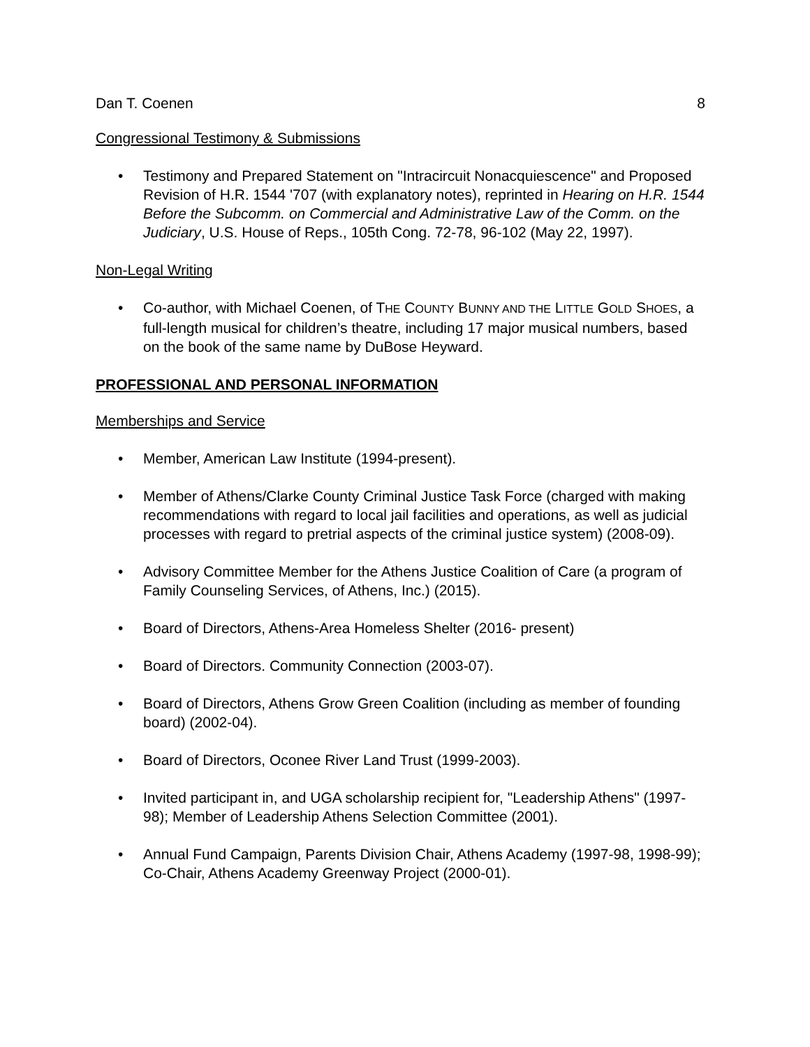Dan T. Coenen 8
Congressional Testimony & Submissions
• Testimony and Prepared Statement on "Intracircuit Nonacquiescence" and Proposed Revision of H.R. 1544 '707 (with explanatory notes), reprinted in Hearing on H.R. 1544 Before the Subcomm. on Commercial and Administrative Law of the Comm. on the Judiciary, U.S. House of Reps., 105th Cong. 72-78, 96-102 (May 22, 1997).
Non-Legal Writing
• Co-author, with Michael Coenen, of THE COUNTY BUNNY AND THE LITTLE GOLD SHOES, a full-length musical for children’s theatre, including 17 major musical numbers, based on the book of the same name by DuBose Heyward.
PROFESSIONAL AND PERSONAL INFORMATION
Memberships and Service
• Member, American Law Institute (1994-present).
• Member of Athens/Clarke County Criminal Justice Task Force (charged with making recommendations with regard to local jail facilities and operations, as well as judicial processes with regard to pretrial aspects of the criminal justice system) (2008-09).
• Advisory Committee Member for the Athens Justice Coalition of Care (a program of Family Counseling Services, of Athens, Inc.) (2015).
• Board of Directors, Athens-Area Homeless Shelter (2016- present)
• Board of Directors. Community Connection (2003-07).
• Board of Directors, Athens Grow Green Coalition (including as member of founding board) (2002-04).
• Board of Directors, Oconee River Land Trust (1999-2003).
• Invited participant in, and UGA scholarship recipient for, "Leadership Athens" (1997-98); Member of Leadership Athens Selection Committee (2001).
• Annual Fund Campaign, Parents Division Chair, Athens Academy (1997-98, 1998-99); Co-Chair, Athens Academy Greenway Project (2000-01).